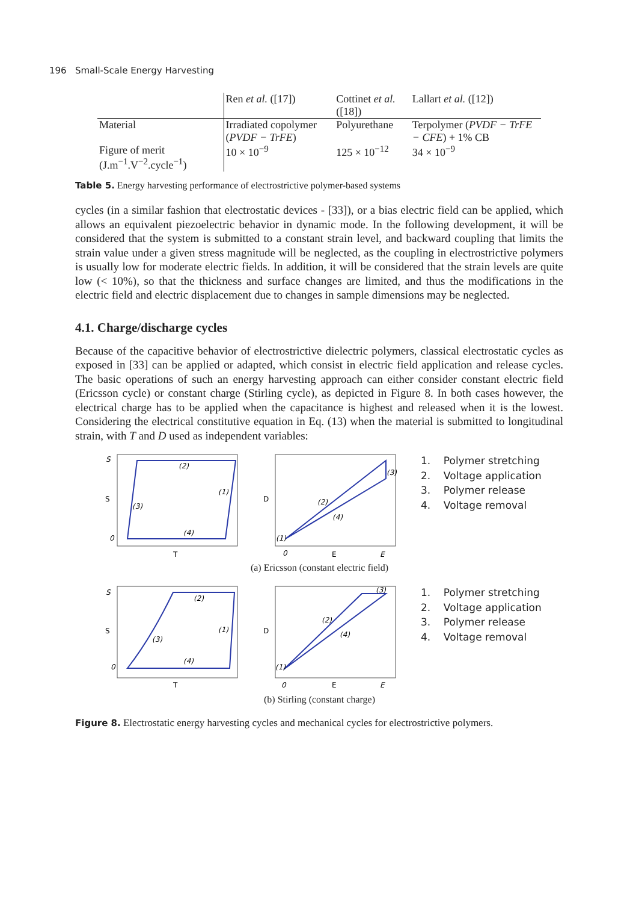196 Small-Scale Energy Harvesting
| | Ren et al. ([17]) | Cottinet et al. ([18]) | Lallart et al. ([12]) |
| --- | --- | --- | --- |
| Material | Irradiated copolymer ( PVDF − TrFE ) | Polyurethane | Terpolymer ( PVDF − TrFE − CFE ) + 1% CB |
| Figure of merit (J.m<sup>−1</sup>.V<sup>−2</sup>.cycle<sup>−1</sup>) | 10 × 10<sup>−9</sup> | 125 × 10<sup>−12</sup> | 34 × 10<sup>−9</sup> |
Table 5. Energy harvesting performance of electrostrictive polymer-based systems
cycles (in a similar fashion that electrostatic devices - [33]), or a bias electric field can be applied, which allows an equivalent piezoelectric behavior in dynamic mode. In the following development, it will be considered that the system is submitted to a constant strain level, and backward coupling that limits the strain value under a given stress magnitude will be neglected, as the coupling in electrostrictive polymers is usually low for moderate electric fields. In addition, it will be considered that the strain levels are quite low (< 10%), so that the thickness and surface changes are limited, and thus the modifications in the electric field and electric displacement due to changes in sample dimensions may be neglected.
4.1. Charge/discharge cycles
Because of the capacitive behavior of electrostrictive dielectric polymers, classical electrostatic cycles as exposed in [33] can be applied or adapted, which consist in electric field application and release cycles. The basic operations of such an energy harvesting approach can either consider constant electric field (Ericsson cycle) or constant charge (Stirling cycle), as depicted in Figure 8. In both cases however, the electrical charge has to be applied when the capacitance is highest and released when it is the lowest. Considering the electrical constitutive equation in Eq. (13) when the material is submitted to longitudinal strain, with T and D used as independent variables:
S
0
S
(2)
(1)
(3)
(4)
T
D
(2)
(4)
(3)
(1)
0
E
E
1. Polymer stretching
2. Voltage application
3. Polymer release
4. Voltage removal
(a) Ericsson (constant electric field)
S
0
S
(2)
(1)
(3)
(4)
T
D
(2)
(4)
(3)
(1)
0
E
E
1. Polymer stretching
2. Voltage application
3. Polymer release
4. Voltage removal
(b) Stirling (constant charge)
Figure 8. Electrostatic energy harvesting cycles and mechanical cycles for electrostrictive polymers.